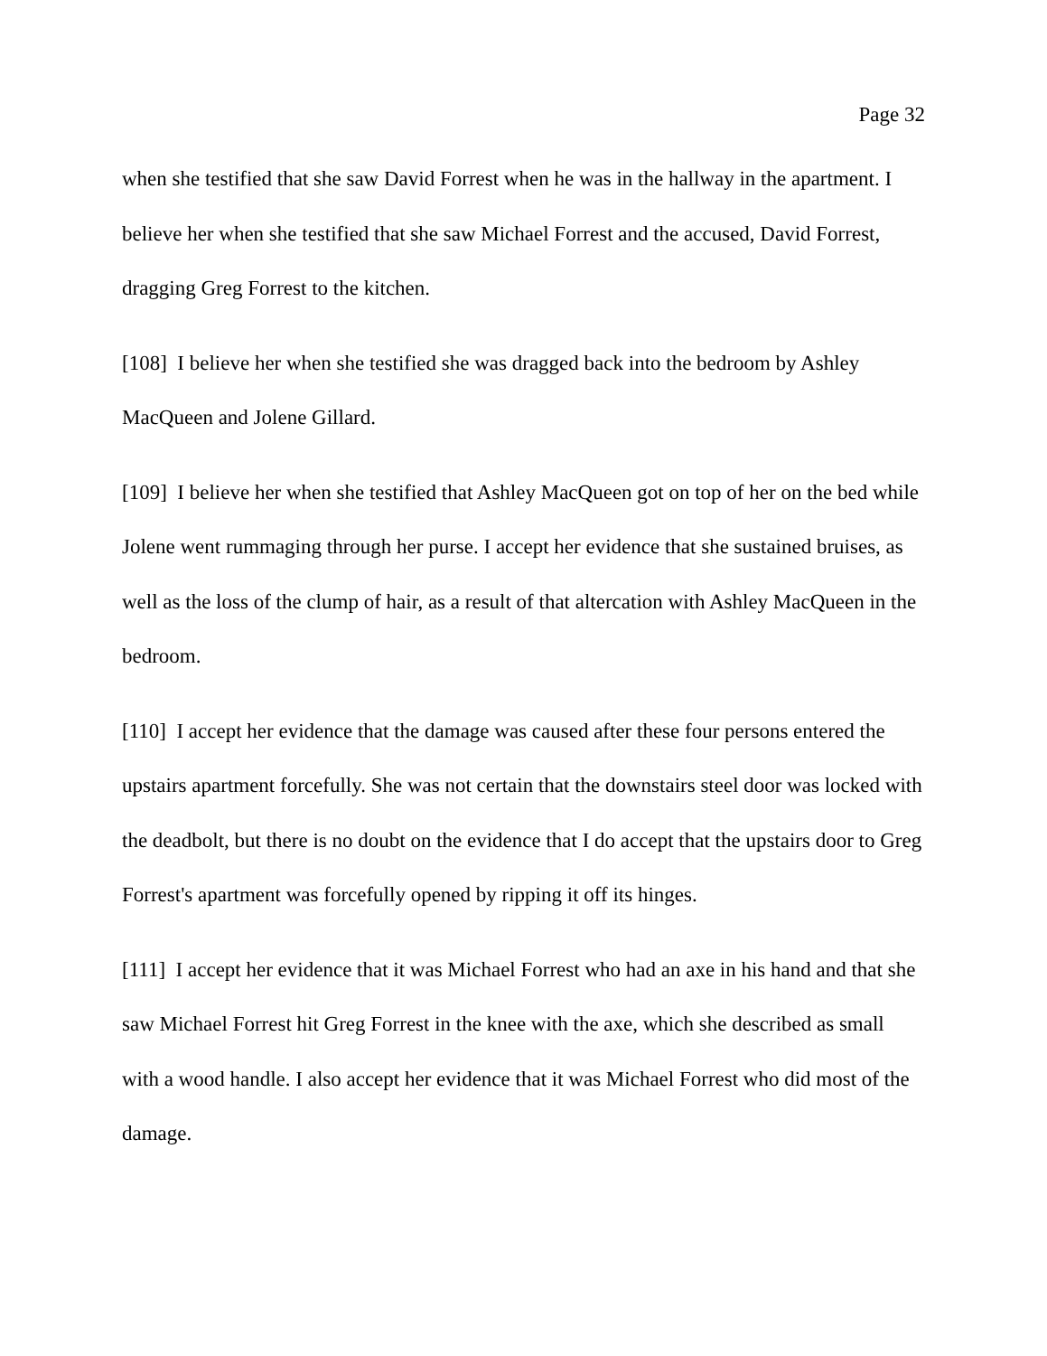Page 32
when she testified that she saw David Forrest when he was in the hallway in the apartment. I believe her when she testified that she saw Michael Forrest and the accused, David Forrest, dragging Greg Forrest to the kitchen.
[108] I believe her when she testified she was dragged back into the bedroom by Ashley MacQueen and Jolene Gillard.
[109] I believe her when she testified that Ashley MacQueen got on top of her on the bed while Jolene went rummaging through her purse. I accept her evidence that she sustained bruises, as well as the loss of the clump of hair, as a result of that altercation with Ashley MacQueen in the bedroom.
[110] I accept her evidence that the damage was caused after these four persons entered the upstairs apartment forcefully. She was not certain that the downstairs steel door was locked with the deadbolt, but there is no doubt on the evidence that I do accept that the upstairs door to Greg Forrest's apartment was forcefully opened by ripping it off its hinges.
[111] I accept her evidence that it was Michael Forrest who had an axe in his hand and that she saw Michael Forrest hit Greg Forrest in the knee with the axe, which she described as small with a wood handle. I also accept her evidence that it was Michael Forrest who did most of the damage.